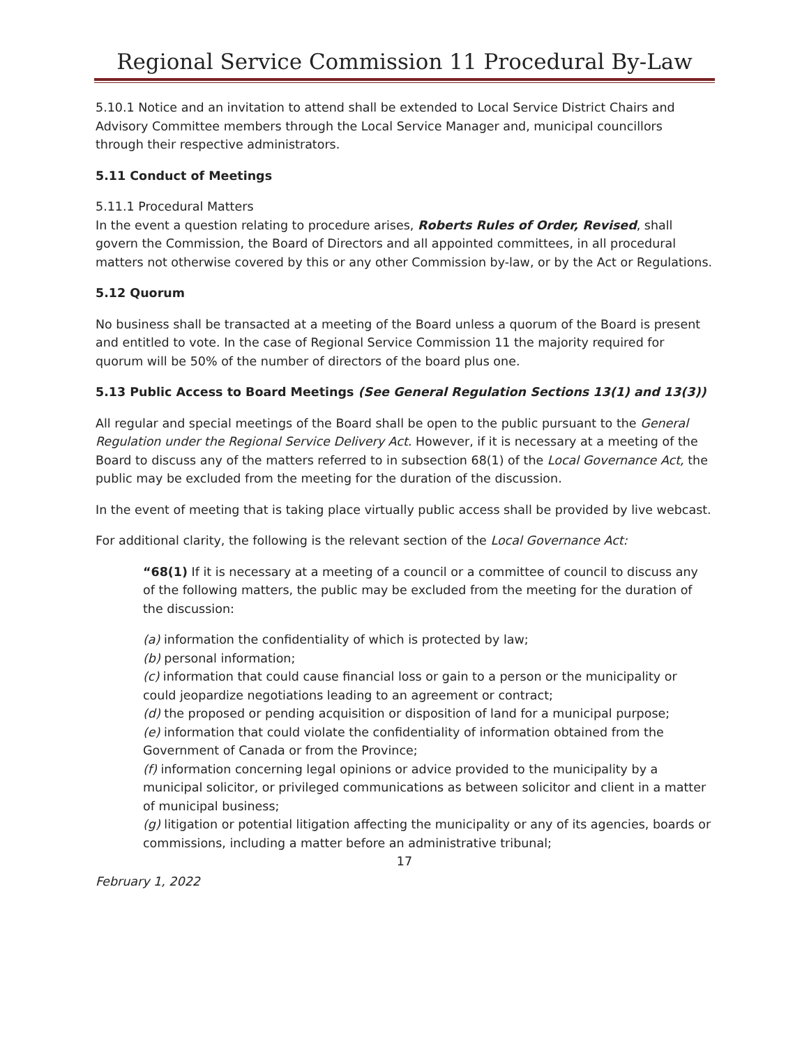Regional Service Commission 11 Procedural By-Law
5.10.1 Notice and an invitation to attend shall be extended to Local Service District Chairs and Advisory Committee members through the Local Service Manager and, municipal councillors through their respective administrators.
5.11 Conduct of Meetings
5.11.1 Procedural Matters
In the event a question relating to procedure arises, Roberts Rules of Order, Revised, shall govern the Commission, the Board of Directors and all appointed committees, in all procedural matters not otherwise covered by this or any other Commission by-law, or by the Act or Regulations.
5.12 Quorum
No business shall be transacted at a meeting of the Board unless a quorum of the Board is present and entitled to vote. In the case of Regional Service Commission 11 the majority required for quorum will be 50% of the number of directors of the board plus one.
5.13 Public Access to Board Meetings (See General Regulation Sections 13(1) and 13(3))
All regular and special meetings of the Board shall be open to the public pursuant to the General Regulation under the Regional Service Delivery Act. However, if it is necessary at a meeting of the Board to discuss any of the matters referred to in subsection 68(1) of the Local Governance Act, the public may be excluded from the meeting for the duration of the discussion.
In the event of meeting that is taking place virtually public access shall be provided by live webcast.
For additional clarity, the following is the relevant section of the Local Governance Act:
“68(1) If it is necessary at a meeting of a council or a committee of council to discuss any of the following matters, the public may be excluded from the meeting for the duration of the discussion:
(a) information the confidentiality of which is protected by law;
(b) personal information;
(c) information that could cause financial loss or gain to a person or the municipality or could jeopardize negotiations leading to an agreement or contract;
(d) the proposed or pending acquisition or disposition of land for a municipal purpose;
(e) information that could violate the confidentiality of information obtained from the Government of Canada or from the Province;
(f) information concerning legal opinions or advice provided to the municipality by a municipal solicitor, or privileged communications as between solicitor and client in a matter of municipal business;
(g) litigation or potential litigation affecting the municipality or any of its agencies, boards or commissions, including a matter before an administrative tribunal;
17
February 1, 2022